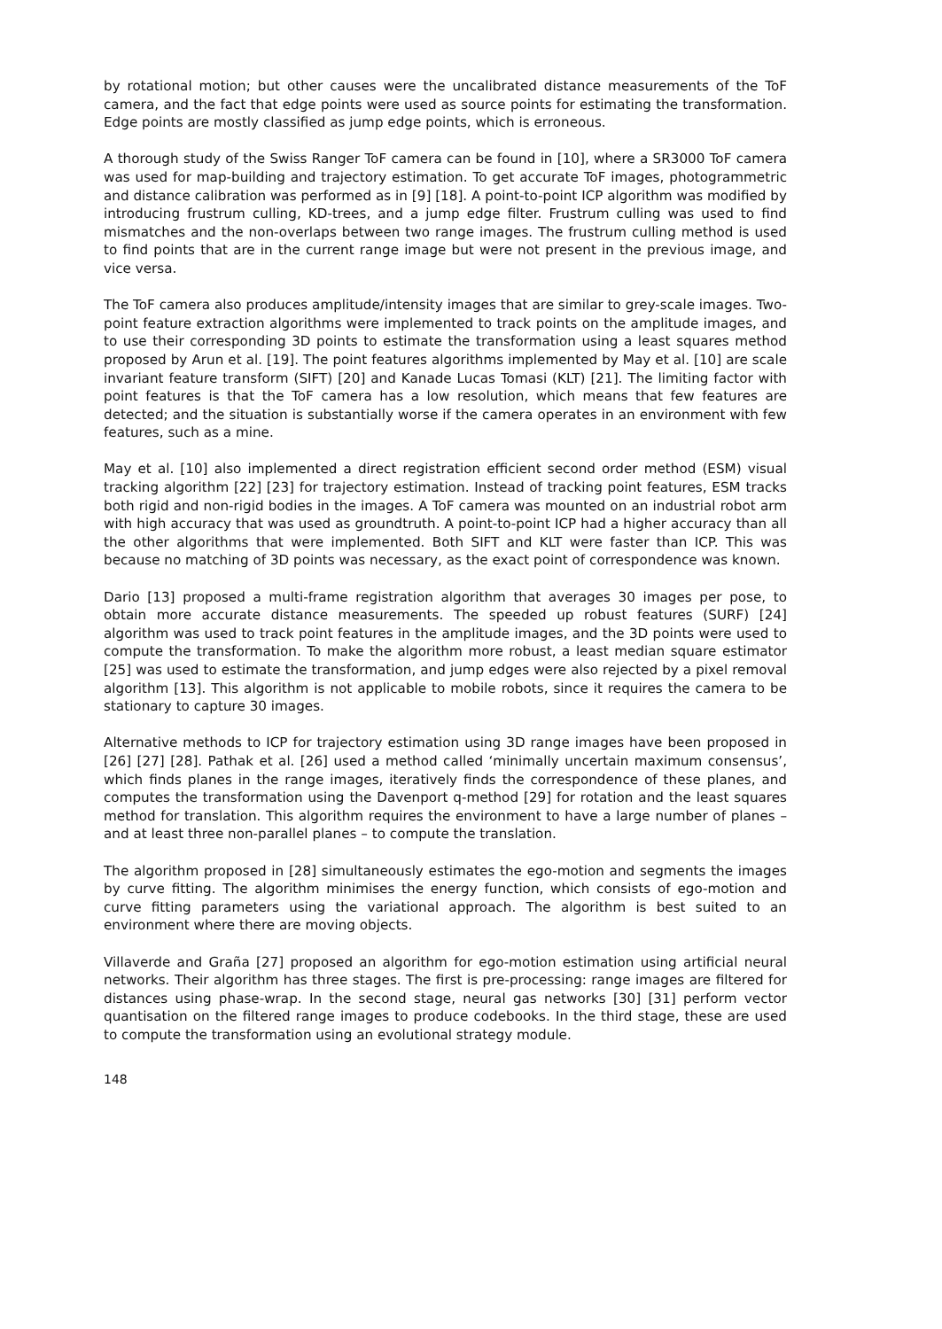by rotational motion; but other causes were the uncalibrated distance measurements of the ToF camera, and the fact that edge points were used as source points for estimating the transformation. Edge points are mostly classified as jump edge points, which is erroneous.
A thorough study of the Swiss Ranger ToF camera can be found in [10], where a SR3000 ToF camera was used for map-building and trajectory estimation. To get accurate ToF images, photogrammetric and distance calibration was performed as in [9] [18]. A point-to-point ICP algorithm was modified by introducing frustrum culling, KD-trees, and a jump edge filter. Frustrum culling was used to find mismatches and the non-overlaps between two range images. The frustrum culling method is used to find points that are in the current range image but were not present in the previous image, and vice versa.
The ToF camera also produces amplitude/intensity images that are similar to grey-scale images. Two-point feature extraction algorithms were implemented to track points on the amplitude images, and to use their corresponding 3D points to estimate the transformation using a least squares method proposed by Arun et al. [19]. The point features algorithms implemented by May et al. [10] are scale invariant feature transform (SIFT) [20] and Kanade Lucas Tomasi (KLT) [21]. The limiting factor with point features is that the ToF camera has a low resolution, which means that few features are detected; and the situation is substantially worse if the camera operates in an environment with few features, such as a mine.
May et al. [10] also implemented a direct registration efficient second order method (ESM) visual tracking algorithm [22] [23] for trajectory estimation. Instead of tracking point features, ESM tracks both rigid and non-rigid bodies in the images. A ToF camera was mounted on an industrial robot arm with high accuracy that was used as groundtruth. A point-to-point ICP had a higher accuracy than all the other algorithms that were implemented. Both SIFT and KLT were faster than ICP. This was because no matching of 3D points was necessary, as the exact point of correspondence was known.
Dario [13] proposed a multi-frame registration algorithm that averages 30 images per pose, to obtain more accurate distance measurements. The speeded up robust features (SURF) [24] algorithm was used to track point features in the amplitude images, and the 3D points were used to compute the transformation. To make the algorithm more robust, a least median square estimator [25] was used to estimate the transformation, and jump edges were also rejected by a pixel removal algorithm [13]. This algorithm is not applicable to mobile robots, since it requires the camera to be stationary to capture 30 images.
Alternative methods to ICP for trajectory estimation using 3D range images have been proposed in [26] [27] [28]. Pathak et al. [26] used a method called ‘minimally uncertain maximum consensus’, which finds planes in the range images, iteratively finds the correspondence of these planes, and computes the transformation using the Davenport q-method [29] for rotation and the least squares method for translation. This algorithm requires the environment to have a large number of planes – and at least three non-parallel planes – to compute the translation.
The algorithm proposed in [28] simultaneously estimates the ego-motion and segments the images by curve fitting. The algorithm minimises the energy function, which consists of ego-motion and curve fitting parameters using the variational approach. The algorithm is best suited to an environment where there are moving objects.
Villaverde and Graña [27] proposed an algorithm for ego-motion estimation using artificial neural networks. Their algorithm has three stages. The first is pre-processing: range images are filtered for distances using phase-wrap. In the second stage, neural gas networks [30] [31] perform vector quantisation on the filtered range images to produce codebooks. In the third stage, these are used to compute the transformation using an evolutional strategy module.
148